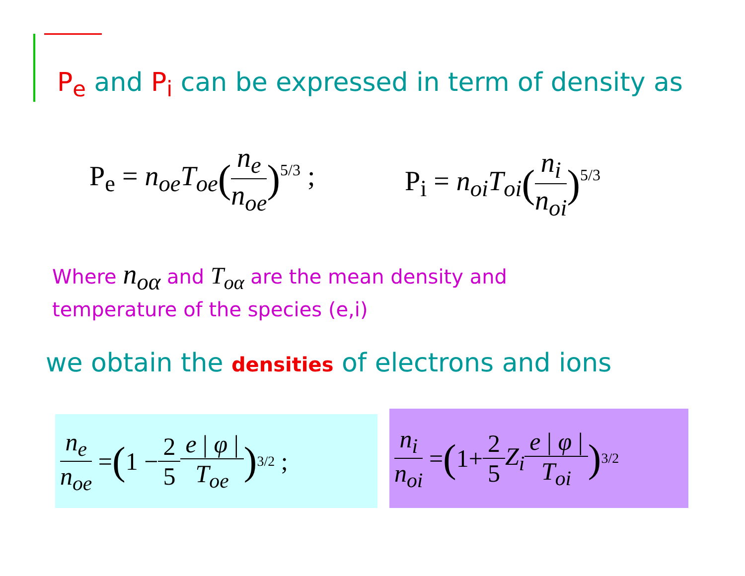P<sub>e</sub> and P<sub>i</sub> can be expressed in term of density as
P<sub>e</sub> = n<sub>oe</sub>T<sub>oe</sub>(n<sub>e</sub> n<sub>oe</sub>)<sup>5/3</sup> ; P<sub>i</sub> = n<sub>oi</sub>T<sub>oi</sub>(n<sub>i</sub> n<sub>oi</sub>)<sup>5/3</sup>
Where n<sub>oα</sub> and T<sub>oα</sub> are the mean density and
temperature of the species (e,i)
we obtain the densities of electrons and ions
n<sub>e</sub> n<sub>oe</sub> = (1 − 2 5 e | φ | T<sub>oe</sub>)<sup>3/2</sup> ;
n<sub>i</sub> n<sub>oi</sub> = (1+ 2 5 Z<sub>i</sub> e | φ | T<sub>oi</sub>)<sup>3/2</sup>